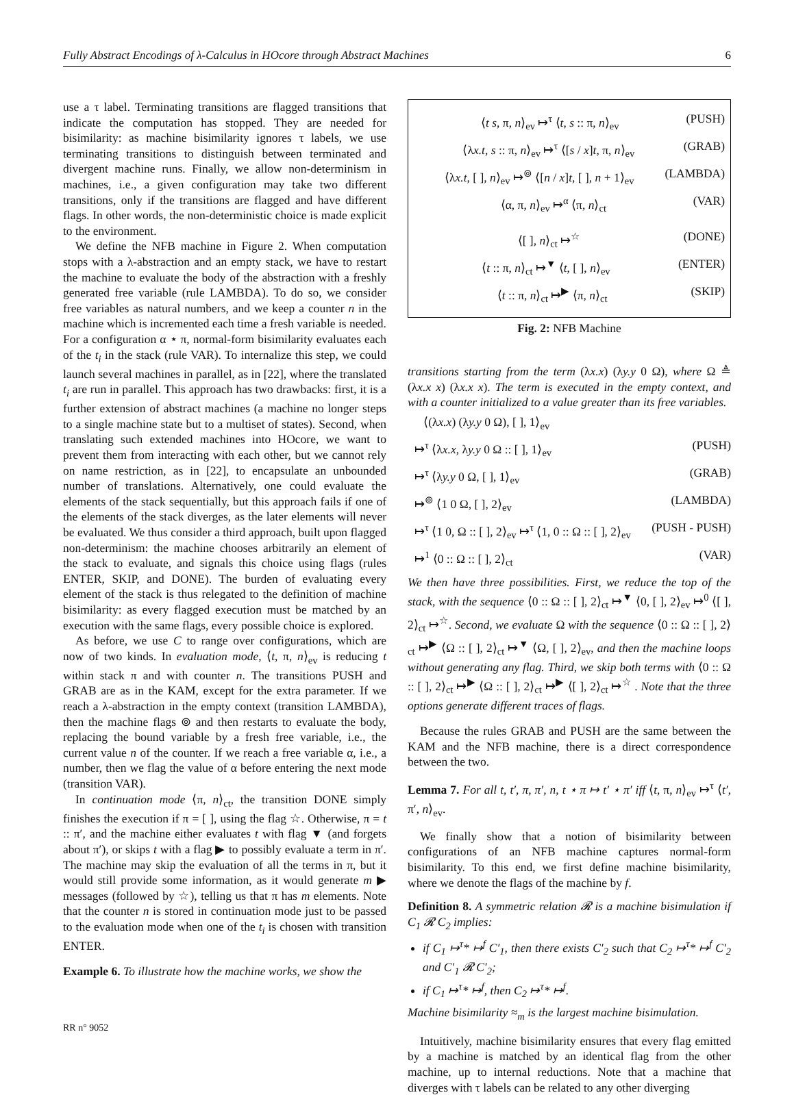Fully Abstract Encodings of λ-Calculus in HOcore through Abstract Machines 6
use a τ label. Terminating transitions are flagged transitions that indicate the computation has stopped. They are needed for bisimilarity: as machine bisimilarity ignores τ labels, we use terminating transitions to distinguish between terminated and divergent machine runs. Finally, we allow non-determinism in machines, i.e., a given configuration may take two different transitions, only if the transitions are flagged and have different flags. In other words, the non-deterministic choice is made explicit to the environment.
We define the NFB machine in Figure 2. When computation stops with a λ-abstraction and an empty stack, we have to restart the machine to evaluate the body of the abstraction with a freshly generated free variable (rule LAMBDA). To do so, we consider free variables as natural numbers, and we keep a counter n in the machine which is incremented each time a fresh variable is needed. For a configuration α ⋆ π, normal-form bisimilarity evaluates each of the t<sub>i</sub> in the stack (rule VAR). To internalize this step, we could launch several machines in parallel, as in [22], where the translated t<sub>i</sub> are run in parallel. This approach has two drawbacks: first, it is a further extension of abstract machines (a machine no longer steps to a single machine state but to a multiset of states). Second, when translating such extended machines into HOcore, we want to prevent them from interacting with each other, but we cannot rely on name restriction, as in [22], to encapsulate an unbounded number of translations. Alternatively, one could evaluate the elements of the stack sequentially, but this approach fails if one of the elements of the stack diverges, as the later elements will never be evaluated. We thus consider a third approach, built upon flagged non-determinism: the machine chooses arbitrarily an element of the stack to evaluate, and signals this choice using flags (rules ENTER, SKIP, and DONE). The burden of evaluating every element of the stack is thus relegated to the definition of machine bisimilarity: as every flagged execution must be matched by an execution with the same flags, every possible choice is explored.
As before, we use C to range over configurations, which are now of two kinds. In evaluation mode, ⟨t, π, n⟩<sub>ev</sub> is reducing t within stack π and with counter n. The transitions PUSH and GRAB are as in the KAM, except for the extra parameter. If we reach a λ-abstraction in the empty context (transition LAMBDA), then the machine flags ⊚ and then restarts to evaluate the body, replacing the bound variable by a fresh free variable, i.e., the current value n of the counter. If we reach a free variable α, i.e., a number, then we flag the value of α before entering the next mode (transition VAR).
In continuation mode ⟨π, n⟩<sub>ct</sub>, the transition DONE simply finishes the execution if π = [ ], using the flag ☆. Otherwise, π = t :: π′, and the machine either evaluates t with flag ▼ (and forgets about π′), or skips t with a flag ▶ to possibly evaluate a term in π′. The machine may skip the evaluation of all the terms in π, but it would still provide some information, as it would generate m ▶ messages (followed by ☆), telling us that π has m elements. Note that the counter n is stored in continuation mode just to be passed to the evaluation mode when one of the t<sub>i</sub> is chosen with transition ENTER.
Example 6. To illustrate how the machine works, we show the
⟨t s, π, n⟩<sub>ev</sub> ↦<sup>τ</sup> ⟨t, s :: π, n⟩<sub>ev</sub> (PUSH)
⟨λx.t, s :: π, n⟩<sub>ev</sub> ↦<sup>τ</sup> ⟨[s / x]t, π, n⟩<sub>ev</sub> (GRAB)
⟨λx.t, [ ], n⟩<sub>ev</sub> ↦<sup>⊚</sup> ⟨[n / x]t, [ ], n + 1⟩<sub>ev</sub> (LAMBDA)
⟨α, π, n⟩<sub>ev</sub> ↦<sup>α</sup> ⟨π, n⟩<sub>ct</sub> (VAR)
⟨[ ], n⟩<sub>ct</sub> ↦<sup>☆</sup> (DONE)
⟨t :: π, n⟩<sub>ct</sub> ↦<sup>▼</sup> ⟨t, [ ], n⟩<sub>ev</sub> (ENTER)
⟨t :: π, n⟩<sub>ct</sub> ↦<sup>▶</sup> ⟨π, n⟩<sub>ct</sub> (SKIP)
Fig. 2: NFB Machine
transitions starting from the term (λx.x) (λy.y 0 Ω), where Ω ≜ (λx.x x) (λx.x x). The term is executed in the empty context, and with a counter initialized to a value greater than its free variables.
⟨(λx.x) (λy.y 0 Ω), [ ], 1⟩<sub>ev</sub>
↦<sup>τ</sup> ⟨λx.x, λy.y 0 Ω :: [ ], 1⟩<sub>ev</sub> (PUSH)
↦<sup>τ</sup> ⟨λy.y 0 Ω, [ ], 1⟩<sub>ev</sub> (GRAB)
↦<sup>⊚</sup> ⟨1 0 Ω, [ ], 2⟩<sub>ev</sub> (LAMBDA)
↦<sup>τ</sup> ⟨1 0, Ω :: [ ], 2⟩<sub>ev</sub> ↦<sup>τ</sup> ⟨1, 0 :: Ω :: [ ], 2⟩<sub>ev</sub> (PUSH - PUSH)
↦<sup>1</sup> ⟨0 :: Ω :: [ ], 2⟩<sub>ct</sub> (VAR)
We then have three possibilities. First, we reduce the top of the stack, with the sequence ⟨0 :: Ω :: [ ], 2⟩<sub>ct</sub> ↦<sup>▼</sup> ⟨0, [ ], 2⟩<sub>ev</sub> ↦<sup>0</sup> ⟨[ ], 2⟩<sub>ct</sub> ↦<sup>☆</sup>. Second, we evaluate Ω with the sequence ⟨0 :: Ω :: [ ], 2⟩<sub>ct</sub> ↦<sup>▶</sup> ⟨Ω :: [ ], 2⟩<sub>ct</sub> ↦<sup>▼</sup> ⟨Ω, [ ], 2⟩<sub>ev</sub>, and then the machine loops without generating any flag. Third, we skip both terms with ⟨0 :: Ω :: [ ], 2⟩<sub>ct</sub> ↦<sup>▶</sup> ⟨Ω :: [ ], 2⟩<sub>ct</sub> ↦<sup>▶</sup> ⟨[ ], 2⟩<sub>ct</sub> ↦<sup>☆</sup> . Note that the three options generate different traces of flags.
Because the rules GRAB and PUSH are the same between the KAM and the NFB machine, there is a direct correspondence between the two.
Lemma 7. For all t, t′, π, π′, n, t ⋆ π ↦ t′ ⋆ π′ iff ⟨t, π, n⟩<sub>ev</sub> ↦<sup>τ</sup> ⟨t′, π′, n⟩<sub>ev</sub>.
We finally show that a notion of bisimilarity between configurations of an NFB machine captures normal-form bisimilarity. To this end, we first define machine bisimilarity, where we denote the flags of the machine by f.
Definition 8. A symmetric relation 𝓡 is a machine bisimulation if C<sub>1</sub> 𝓡 C<sub>2</sub> implies:
if C<sub>1</sub> ↦<sup>τ</sup>* ↦<sup>f</sup> C′<sub>1</sub>, then there exists C′<sub>2</sub> such that C<sub>2</sub> ↦<sup>τ</sup>* ↦<sup>f</sup> C′<sub>2</sub> and C′<sub>1</sub> 𝓡 C′<sub>2</sub>;
if C<sub>1</sub> ↦<sup>τ</sup>* ↦<sup>f</sup>, then C<sub>2</sub> ↦<sup>τ</sup>* ↦<sup>f</sup>.
Machine bisimilarity ≈<sub>m</sub> is the largest machine bisimulation.
Intuitively, machine bisimilarity ensures that every flag emitted by a machine is matched by an identical flag from the other machine, up to internal reductions. Note that a machine that diverges with τ labels can be related to any other diverging
RR n° 9052